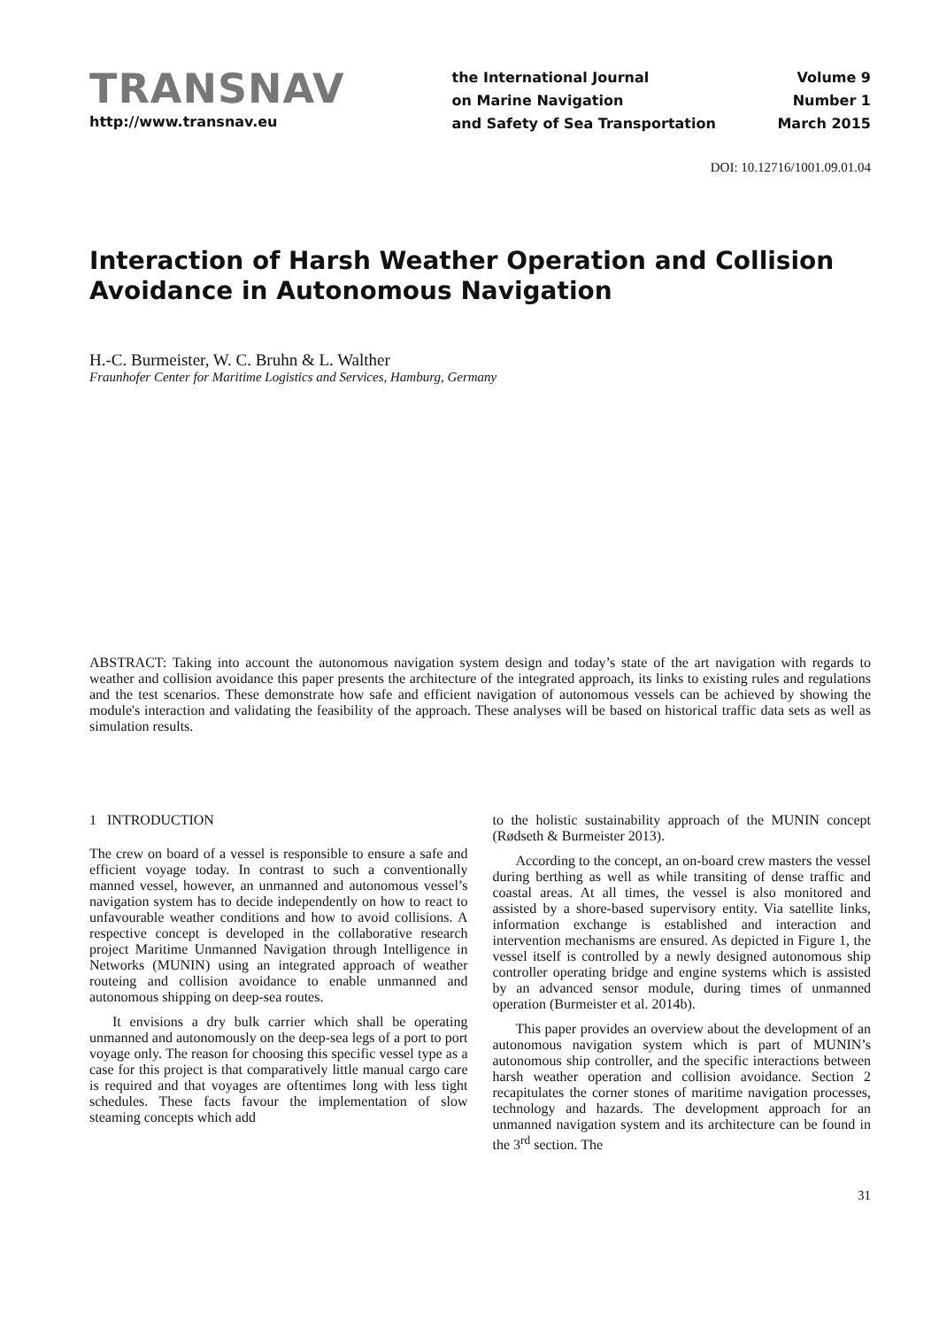TRANSNAV
http://www.transnav.eu
the International Journal
on Marine Navigation
and Safety of Sea Transportation
Volume 9
Number 1
March 2015
DOI: 10.12716/1001.09.01.04
Interaction of Harsh Weather Operation and Collision Avoidance in Autonomous Navigation
H.-C. Burmeister, W. C. Bruhn & L. Walther
Fraunhofer Center for Maritime Logistics and Services, Hamburg, Germany
ABSTRACT: Taking into account the autonomous navigation system design and today’s state of the art navigation with regards to weather and collision avoidance this paper presents the architecture of the integrated approach, its links to existing rules and regulations and the test scenarios. These demonstrate how safe and efficient navigation of autonomous vessels can be achieved by showing the module's interaction and validating the feasibility of the approach. These analyses will be based on historical traffic data sets as well as simulation results.
1 INTRODUCTION
The crew on board of a vessel is responsible to ensure a safe and efficient voyage today. In contrast to such a conventionally manned vessel, however, an unmanned and autonomous vessel’s navigation system has to decide independently on how to react to unfavourable weather conditions and how to avoid collisions. A respective concept is developed in the collaborative research project Maritime Unmanned Navigation through Intelligence in Networks (MUNIN) using an integrated approach of weather routeing and collision avoidance to enable unmanned and autonomous shipping on deep-sea routes.
It envisions a dry bulk carrier which shall be operating unmanned and autonomously on the deep-sea legs of a port to port voyage only. The reason for choosing this specific vessel type as a case for this project is that comparatively little manual cargo care is required and that voyages are oftentimes long with less tight schedules. These facts favour the implementation of slow steaming concepts which add
to the holistic sustainability approach of the MUNIN concept (Rødseth & Burmeister 2013).
According to the concept, an on-board crew masters the vessel during berthing as well as while transiting of dense traffic and coastal areas. At all times, the vessel is also monitored and assisted by a shore-based supervisory entity. Via satellite links, information exchange is established and interaction and intervention mechanisms are ensured. As depicted in Figure 1, the vessel itself is controlled by a newly designed autonomous ship controller operating bridge and engine systems which is assisted by an advanced sensor module, during times of unmanned operation (Burmeister et al. 2014b).
This paper provides an overview about the development of an autonomous navigation system which is part of MUNIN’s autonomous ship controller, and the specific interactions between harsh weather operation and collision avoidance. Section 2 recapitulates the corner stones of maritime navigation processes, technology and hazards. The development approach for an unmanned navigation system and its architecture can be found in the 3<sup>rd</sup> section. The
31